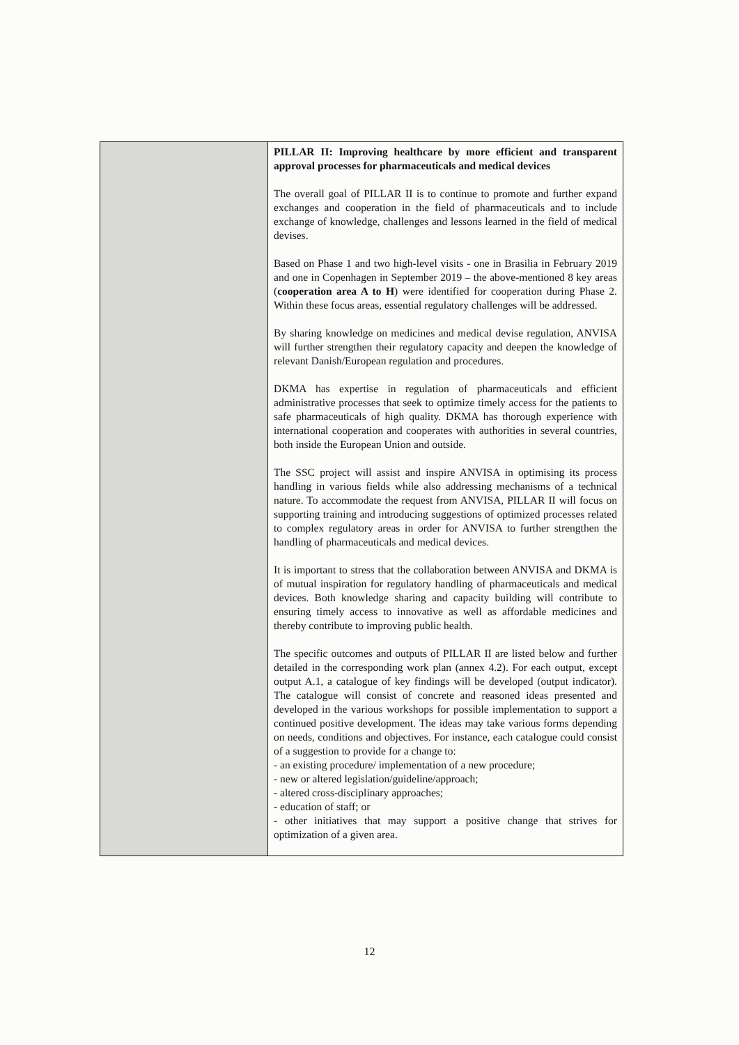| | PILLAR II: Improving healthcare by more efficient and transparent approval processes for pharmaceuticals and medical devices The overall goal of PILLAR II is to continue to promote and further expand exchanges and cooperation in the field of pharmaceuticals and to include exchange of knowledge, challenges and lessons learned in the field of medical devises. Based on Phase 1 and two high-level visits - one in Brasilia in February 2019 and one in Copenhagen in September 2019 – the above-mentioned 8 key areas ( cooperation area A to H ) were identified for cooperation during Phase 2. Within these focus areas, essential regulatory challenges will be addressed. By sharing knowledge on medicines and medical devise regulation, ANVISA will further strengthen their regulatory capacity and deepen the knowledge of relevant Danish/European regulation and procedures. DKMA has expertise in regulation of pharmaceuticals and efficient administrative processes that seek to optimize timely access for the patients to safe pharmaceuticals of high quality. DKMA has thorough experience with international cooperation and cooperates with authorities in several countries, both inside the European Union and outside. The SSC project will assist and inspire ANVISA in optimising its process handling in various fields while also addressing mechanisms of a technical nature. To accommodate the request from ANVISA, PILLAR II will focus on supporting training and introducing suggestions of optimized processes related to complex regulatory areas in order for ANVISA to further strengthen the handling of pharmaceuticals and medical devices. It is important to stress that the collaboration between ANVISA and DKMA is of mutual inspiration for regulatory handling of pharmaceuticals and medical devices. Both knowledge sharing and capacity building will contribute to ensuring timely access to innovative as well as affordable medicines and thereby contribute to improving public health. The specific outcomes and outputs of PILLAR II are listed below and further detailed in the corresponding work plan (annex 4.2). For each output, except output A.1, a catalogue of key findings will be developed (output indicator). The catalogue will consist of concrete and reasoned ideas presented and developed in the various workshops for possible implementation to support a continued positive development. The ideas may take various forms depending on needs, conditions and objectives. For instance, each catalogue could consist of a suggestion to provide for a change to: - an existing procedure/ implementation of a new procedure; - new or altered legislation/guideline/approach; - altered cross-disciplinary approaches; - education of staff; or - other initiatives that may support a positive change that strives for optimization of a given area. |
12